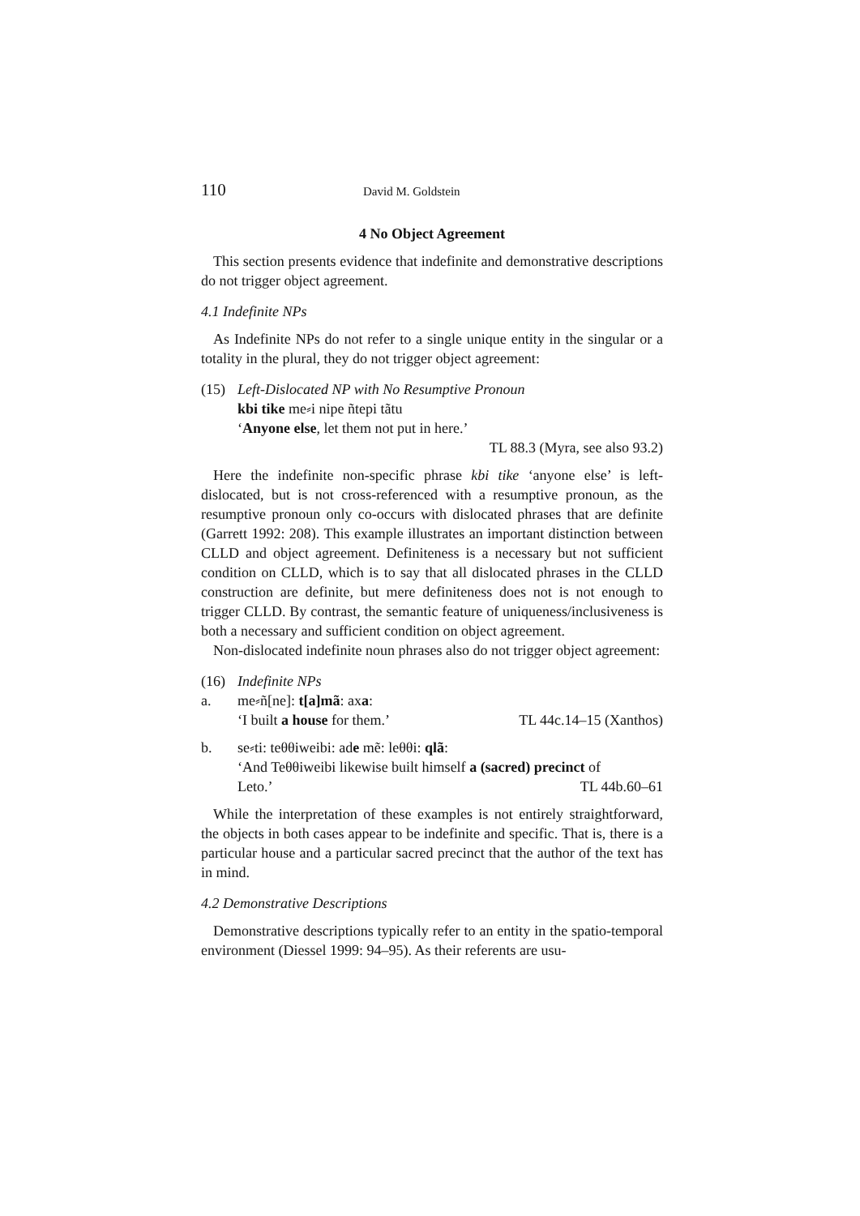110 David M. Goldstein
4 No Object Agreement
This section presents evidence that indefinite and demonstrative descriptions do not trigger object agreement.
4.1 Indefinite NPs
As Indefinite NPs do not refer to a single unique entity in the singular or a totality in the plural, they do not trigger object agreement:
(15) Left-Dislocated NP with No Resumptive Pronoun
kbi tike me⸗i nipe ñtepi tãtu
‘Anyone else, let them not put in here.’
TL 88.3 (Myra, see also 93.2)
Here the indefinite non-specific phrase kbi tike ‘anyone else’ is left-dislocated, but is not cross-referenced with a resumptive pronoun, as the resumptive pronoun only co-occurs with dislocated phrases that are definite (Garrett 1992: 208). This example illustrates an important distinction between CLLD and object agreement. Definiteness is a necessary but not sufficient condition on CLLD, which is to say that all dislocated phrases in the CLLD construction are definite, but mere definiteness does not is not enough to trigger CLLD. By contrast, the semantic feature of uniqueness/inclusiveness is both a necessary and sufficient condition on object agreement.
Non-dislocated indefinite noun phrases also do not trigger object agreement:
(16) Indefinite NPs
a. me⸗ñ[ne]: t[a]mã: axa:
‘I built a house for them.’ TL 44c.14–15 (Xanthos)
b. se⸗ti: teθθiweibi: ade mẽ: leθθi: qlã:
‘And Teθθiweibi likewise built himself a (sacred) precinct of
Leto.’ TL 44b.60–61
While the interpretation of these examples is not entirely straightforward, the objects in both cases appear to be indefinite and specific. That is, there is a particular house and a particular sacred precinct that the author of the text has in mind.
4.2 Demonstrative Descriptions
Demonstrative descriptions typically refer to an entity in the spatio-temporal environment (Diessel 1999: 94–95). As their referents are usu-